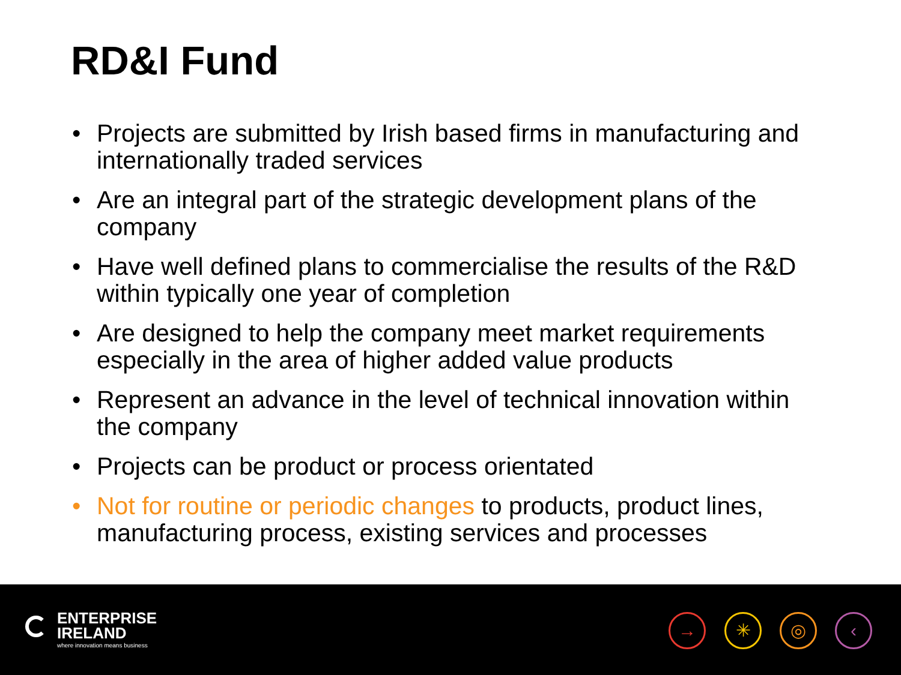RD&I Fund
• Projects are submitted by Irish based firms in manufacturing and internationally traded services
• Are an integral part of the strategic development plans of the company
• Have well defined plans to commercialise the results of the R&D within typically one year of completion
• Are designed to help the company meet market requirements especially in the area of higher added value products
• Represent an advance in the level of technical innovation within the company
• Projects can be product or process orientated
• Not for routine or periodic changes to products, product lines, manufacturing process, existing services and processes
ENTERPRISE
IRELAND
where innovation means business
→ ✳ ◎ ‹